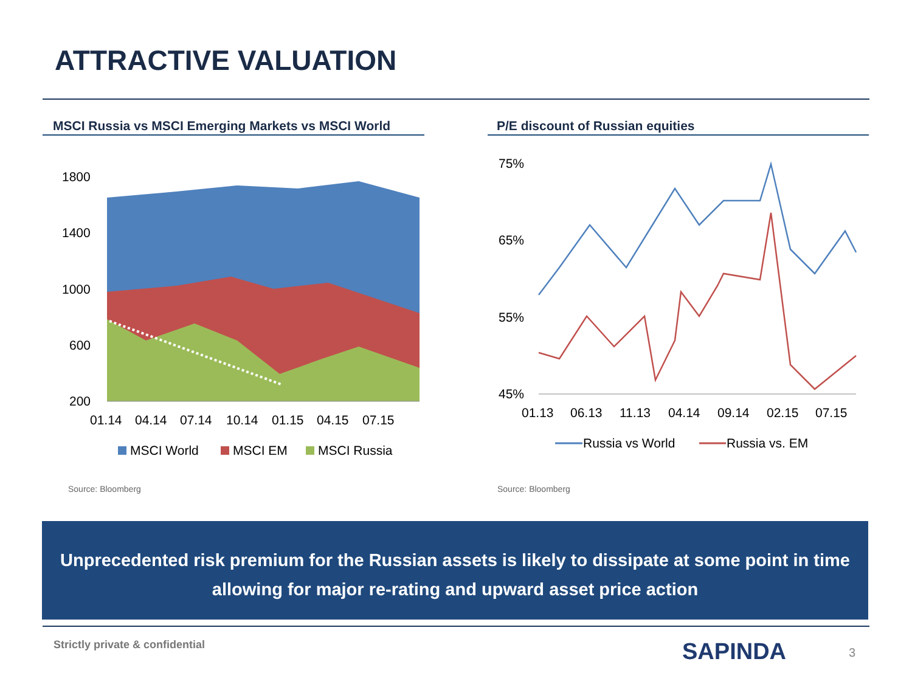ATTRACTIVE VALUATION
MSCI Russia vs MSCI Emerging Markets vs MSCI World
P/E discount of Russian equities
1800
1400
1000
600
200
01.14
04.14
07.14
10.14
01.15
04.15
07.15
MSCI World
MSCI EM
MSCI Russia
75%
65%
55%
45%
01.13
06.13
11.13
04.14
09.14
02.15
07.15
Russia vs World
Russia vs. EM
Source: Bloomberg Source: Bloomberg
Unprecedented risk premium for the Russian assets is likely to dissipate at some point in time
allowing for major re-rating and upward asset price action
Strictly private & confidential
SAPINDA 3